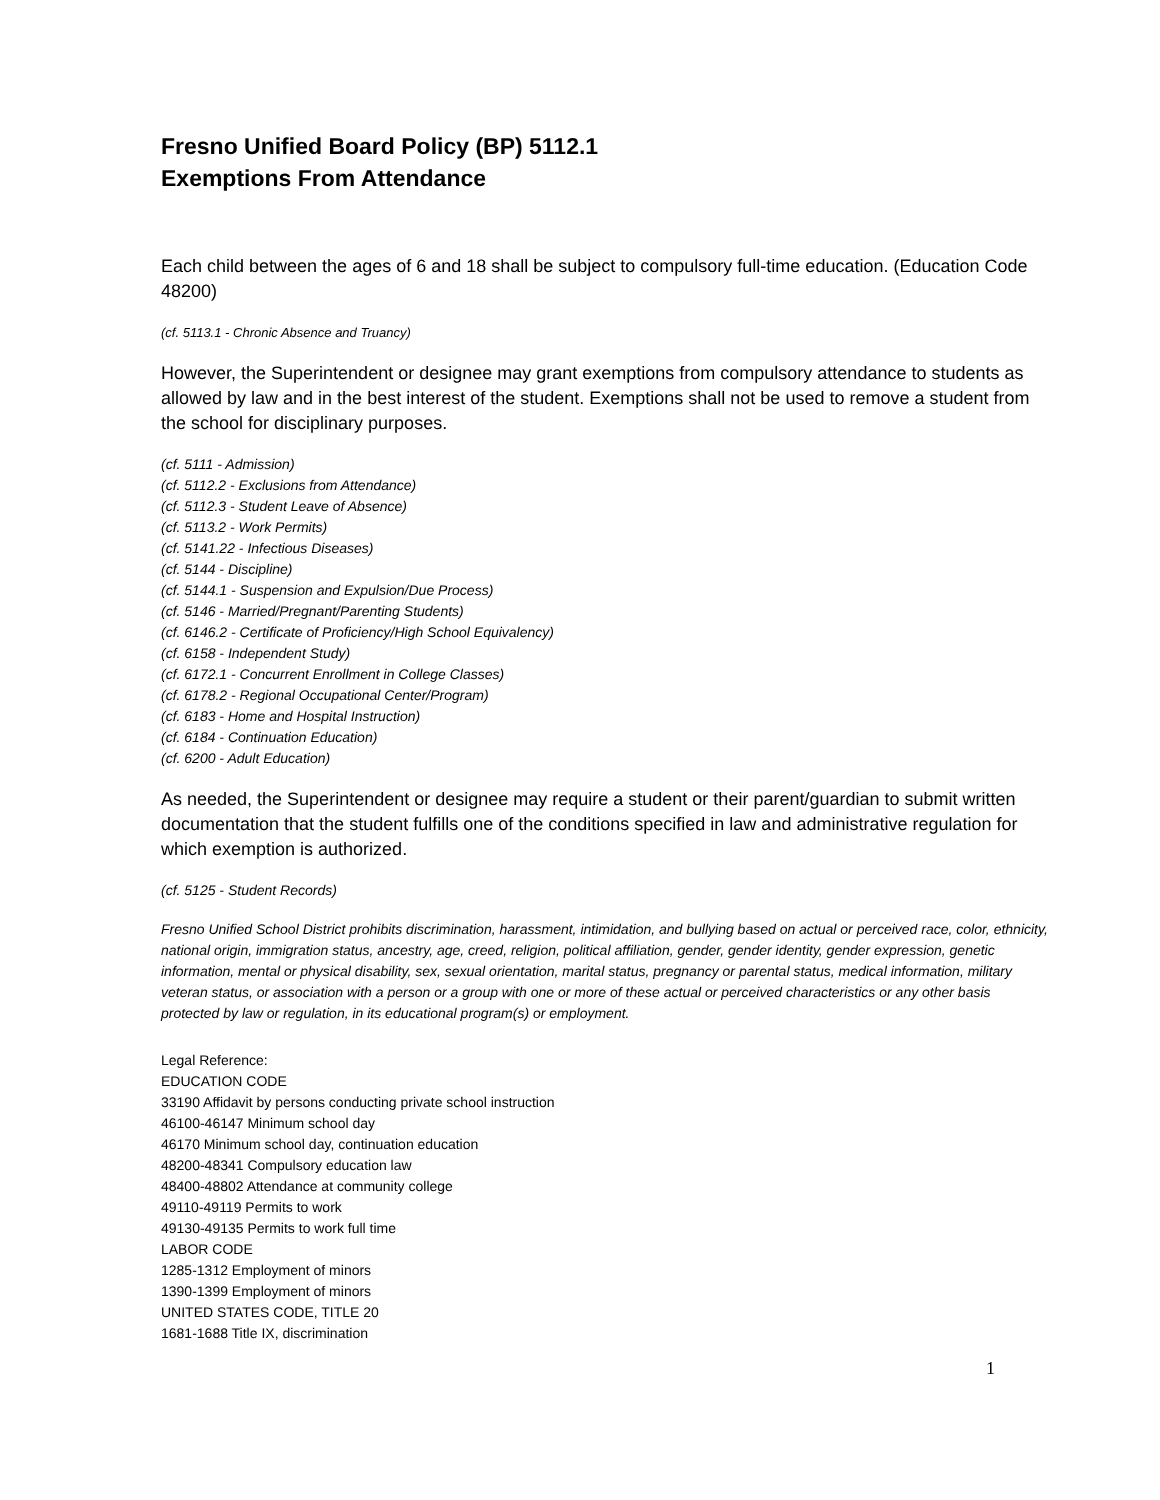Fresno Unified Board Policy (BP) 5112.1
Exemptions From Attendance
Each child between the ages of 6 and 18 shall be subject to compulsory full-time education. (Education Code 48200)
(cf. 5113.1 - Chronic Absence and Truancy)
However, the Superintendent or designee may grant exemptions from compulsory attendance to students as allowed by law and in the best interest of the student. Exemptions shall not be used to remove a student from the school for disciplinary purposes.
(cf. 5111 - Admission)
(cf. 5112.2 - Exclusions from Attendance)
(cf. 5112.3 - Student Leave of Absence)
(cf. 5113.2 - Work Permits)
(cf. 5141.22 - Infectious Diseases)
(cf. 5144 - Discipline)
(cf. 5144.1 - Suspension and Expulsion/Due Process)
(cf. 5146 - Married/Pregnant/Parenting Students)
(cf. 6146.2 - Certificate of Proficiency/High School Equivalency)
(cf. 6158 - Independent Study)
(cf. 6172.1 - Concurrent Enrollment in College Classes)
(cf. 6178.2 - Regional Occupational Center/Program)
(cf. 6183 - Home and Hospital Instruction)
(cf. 6184 - Continuation Education)
(cf. 6200 - Adult Education)
As needed, the Superintendent or designee may require a student or their parent/guardian to submit written documentation that the student fulfills one of the conditions specified in law and administrative regulation for which exemption is authorized.
(cf. 5125 - Student Records)
Fresno Unified School District prohibits discrimination, harassment, intimidation, and bullying based on actual or perceived race, color, ethnicity, national origin, immigration status, ancestry, age, creed, religion, political affiliation, gender, gender identity, gender expression, genetic information, mental or physical disability, sex, sexual orientation, marital status, pregnancy or parental status, medical information, military veteran status, or association with a person or a group with one or more of these actual or perceived characteristics or any other basis protected by law or regulation, in its educational program(s) or employment.
Legal Reference:
EDUCATION CODE
33190 Affidavit by persons conducting private school instruction
46100-46147 Minimum school day
46170 Minimum school day, continuation education
48200-48341 Compulsory education law
48400-48802 Attendance at community college
49110-49119 Permits to work
49130-49135 Permits to work full time
LABOR CODE
1285-1312 Employment of minors
1390-1399 Employment of minors
UNITED STATES CODE, TITLE 20
1681-1688 Title IX, discrimination
1